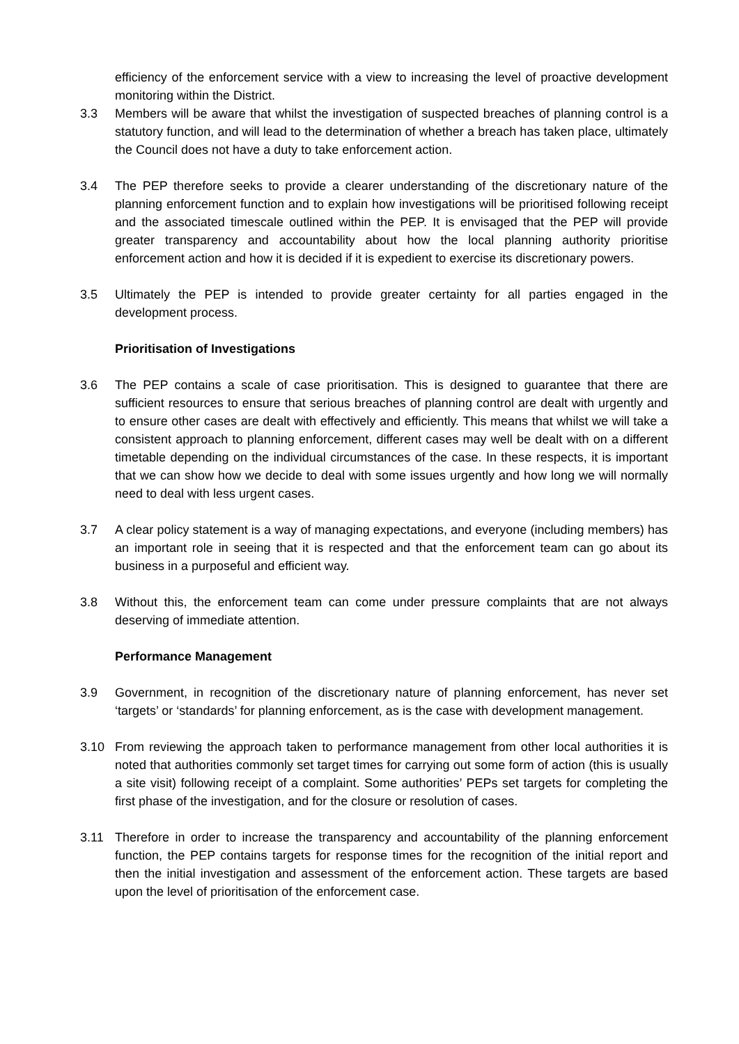efficiency of the enforcement service with a view to increasing the level of proactive development monitoring within the District.
3.3 Members will be aware that whilst the investigation of suspected breaches of planning control is a statutory function, and will lead to the determination of whether a breach has taken place, ultimately the Council does not have a duty to take enforcement action.
3.4 The PEP therefore seeks to provide a clearer understanding of the discretionary nature of the planning enforcement function and to explain how investigations will be prioritised following receipt and the associated timescale outlined within the PEP. It is envisaged that the PEP will provide greater transparency and accountability about how the local planning authority prioritise enforcement action and how it is decided if it is expedient to exercise its discretionary powers.
3.5 Ultimately the PEP is intended to provide greater certainty for all parties engaged in the development process.
Prioritisation of Investigations
3.6 The PEP contains a scale of case prioritisation. This is designed to guarantee that there are sufficient resources to ensure that serious breaches of planning control are dealt with urgently and to ensure other cases are dealt with effectively and efficiently. This means that whilst we will take a consistent approach to planning enforcement, different cases may well be dealt with on a different timetable depending on the individual circumstances of the case. In these respects, it is important that we can show how we decide to deal with some issues urgently and how long we will normally need to deal with less urgent cases.
3.7 A clear policy statement is a way of managing expectations, and everyone (including members) has an important role in seeing that it is respected and that the enforcement team can go about its business in a purposeful and efficient way.
3.8 Without this, the enforcement team can come under pressure complaints that are not always deserving of immediate attention.
Performance Management
3.9 Government, in recognition of the discretionary nature of planning enforcement, has never set ‘targets’ or ‘standards’ for planning enforcement, as is the case with development management.
3.10 From reviewing the approach taken to performance management from other local authorities it is noted that authorities commonly set target times for carrying out some form of action (this is usually a site visit) following receipt of a complaint. Some authorities’ PEPs set targets for completing the first phase of the investigation, and for the closure or resolution of cases.
3.11 Therefore in order to increase the transparency and accountability of the planning enforcement function, the PEP contains targets for response times for the recognition of the initial report and then the initial investigation and assessment of the enforcement action. These targets are based upon the level of prioritisation of the enforcement case.